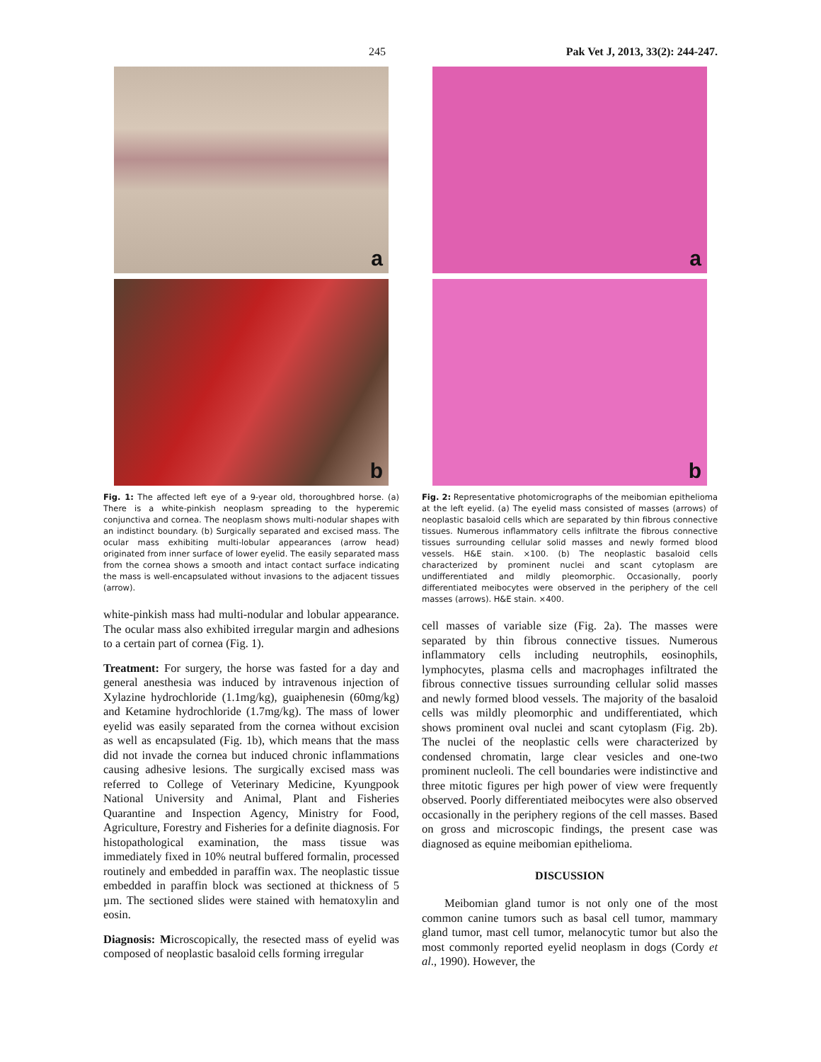245 Pak Vet J, 2013, 33(2): 244-247.
a
b
Fig. 1: The affected left eye of a 9-year old, thoroughbred horse. (a) There is a white-pinkish neoplasm spreading to the hyperemic conjunctiva and cornea. The neoplasm shows multi-nodular shapes with an indistinct boundary. (b) Surgically separated and excised mass. The ocular mass exhibiting multi-lobular appearances (arrow head) originated from inner surface of lower eyelid. The easily separated mass from the cornea shows a smooth and intact contact surface indicating the mass is well-encapsulated without invasions to the adjacent tissues (arrow).
white-pinkish mass had multi-nodular and lobular appearance. The ocular mass also exhibited irregular margin and adhesions to a certain part of cornea (Fig. 1).
Treatment: For surgery, the horse was fasted for a day and general anesthesia was induced by intravenous injection of Xylazine hydrochloride (1.1mg/kg), guaiphenesin (60mg/kg) and Ketamine hydrochloride (1.7mg/kg). The mass of lower eyelid was easily separated from the cornea without excision as well as encapsulated (Fig. 1b), which means that the mass did not invade the cornea but induced chronic inflammations causing adhesive lesions. The surgically excised mass was referred to College of Veterinary Medicine, Kyungpook National University and Animal, Plant and Fisheries Quarantine and Inspection Agency, Ministry for Food, Agriculture, Forestry and Fisheries for a definite diagnosis. For histopathological examination, the mass tissue was immediately fixed in 10% neutral buffered formalin, processed routinely and embedded in paraffin wax. The neoplastic tissue embedded in paraffin block was sectioned at thickness of 5 µm. The sectioned slides were stained with hematoxylin and eosin.
Diagnosis: Microscopically, the resected mass of eyelid was composed of neoplastic basaloid cells forming irregular
a
b
Fig. 2: Representative photomicrographs of the meibomian epithelioma at the left eyelid. (a) The eyelid mass consisted of masses (arrows) of neoplastic basaloid cells which are separated by thin fibrous connective tissues. Numerous inflammatory cells infiltrate the fibrous connective tissues surrounding cellular solid masses and newly formed blood vessels. H&E stain. ×100. (b) The neoplastic basaloid cells characterized by prominent nuclei and scant cytoplasm are undifferentiated and mildly pleomorphic. Occasionally, poorly differentiated meibocytes were observed in the periphery of the cell masses (arrows). H&E stain. ×400.
cell masses of variable size (Fig. 2a). The masses were separated by thin fibrous connective tissues. Numerous inflammatory cells including neutrophils, eosinophils, lymphocytes, plasma cells and macrophages infiltrated the fibrous connective tissues surrounding cellular solid masses and newly formed blood vessels. The majority of the basaloid cells was mildly pleomorphic and undifferentiated, which shows prominent oval nuclei and scant cytoplasm (Fig. 2b). The nuclei of the neoplastic cells were characterized by condensed chromatin, large clear vesicles and one-two prominent nucleoli. The cell boundaries were indistinctive and three mitotic figures per high power of view were frequently observed. Poorly differentiated meibocytes were also observed occasionally in the periphery regions of the cell masses. Based on gross and microscopic findings, the present case was diagnosed as equine meibomian epithelioma.
DISCUSSION
Meibomian gland tumor is not only one of the most common canine tumors such as basal cell tumor, mammary gland tumor, mast cell tumor, melanocytic tumor but also the most commonly reported eyelid neoplasm in dogs (Cordy et al., 1990). However, the